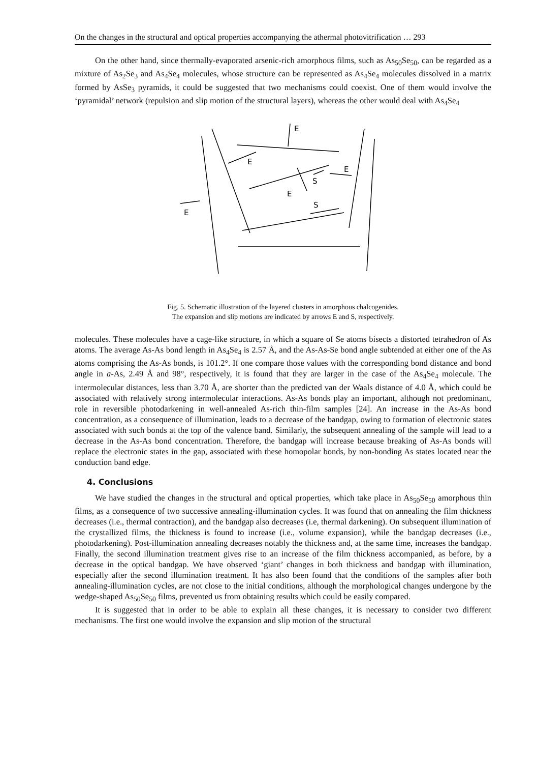On the changes in the structural and optical properties accompanying the athermal photovitrification … 293
On the other hand, since thermally-evaporated arsenic-rich amorphous films, such as As<sub>50</sub>Se<sub>50</sub>, can be regarded as a mixture of As<sub>2</sub>Se<sub>3</sub> and As<sub>4</sub>Se<sub>4</sub> molecules, whose structure can be represented as As<sub>4</sub>Se<sub>4</sub> molecules dissolved in a matrix formed by AsSe<sub>3</sub> pyramids, it could be suggested that two mechanisms could coexist. One of them would involve the ‘pyramidal’ network (repulsion and slip motion of the structural layers), whereas the other would deal with As<sub>4</sub>Se<sub>4</sub>
E
E
E
S
E
E
S
Fig. 5. Schematic illustration of the layered clusters in amorphous chalcogenides.
The expansion and slip motions are indicated by arrows E and S, respectively.
molecules. These molecules have a cage-like structure, in which a square of Se atoms bisects a distorted tetrahedron of As atoms. The average As-As bond length in As<sub>4</sub>Se<sub>4</sub> is 2.57 Å, and the As-As-Se bond angle subtended at either one of the As atoms comprising the As-As bonds, is 101.2°. If one compare those values with the corresponding bond distance and bond angle in a-As, 2.49 Å and 98°, respectively, it is found that they are larger in the case of the As<sub>4</sub>Se<sub>4</sub> molecule. The intermolecular distances, less than 3.70 Å, are shorter than the predicted van der Waals distance of 4.0 Å, which could be associated with relatively strong intermolecular interactions. As-As bonds play an important, although not predominant, role in reversible photodarkening in well-annealed As-rich thin-film samples [24]. An increase in the As-As bond concentration, as a consequence of illumination, leads to a decrease of the bandgap, owing to formation of electronic states associated with such bonds at the top of the valence band. Similarly, the subsequent annealing of the sample will lead to a decrease in the As-As bond concentration. Therefore, the bandgap will increase because breaking of As-As bonds will replace the electronic states in the gap, associated with these homopolar bonds, by non-bonding As states located near the conduction band edge.
4. Conclusions
We have studied the changes in the structural and optical properties, which take place in As<sub>50</sub>Se<sub>50</sub> amorphous thin films, as a consequence of two successive annealing-illumination cycles. It was found that on annealing the film thickness decreases (i.e., thermal contraction), and the bandgap also decreases (i.e, thermal darkening). On subsequent illumination of the crystallized films, the thickness is found to increase (i.e., volume expansion), while the bandgap decreases (i.e., photodarkening). Post-illumination annealing decreases notably the thickness and, at the same time, increases the bandgap. Finally, the second illumination treatment gives rise to an increase of the film thickness accompanied, as before, by a decrease in the optical bandgap. We have observed ‘giant’ changes in both thickness and bandgap with illumination, especially after the second illumination treatment. It has also been found that the conditions of the samples after both annealing-illumination cycles, are not close to the initial conditions, although the morphological changes undergone by the wedge-shaped As<sub>50</sub>Se<sub>50</sub> films, prevented us from obtaining results which could be easily compared.
It is suggested that in order to be able to explain all these changes, it is necessary to consider two different mechanisms. The first one would involve the expansion and slip motion of the structural